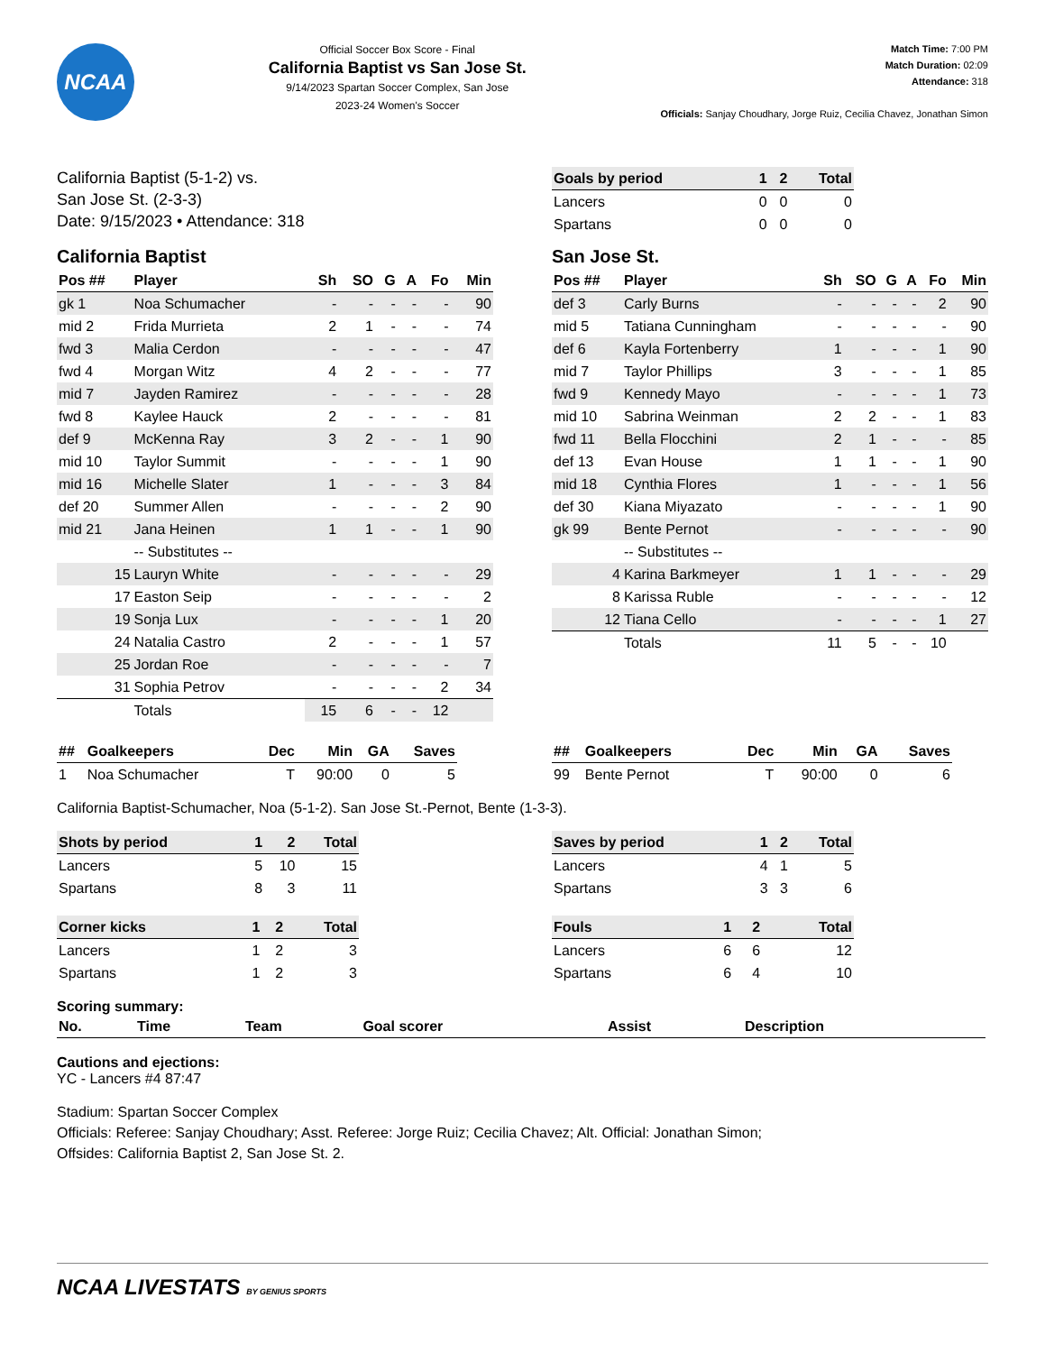NCAA
Official Soccer Box Score - Final
California Baptist vs San Jose St.
9/14/2023 Spartan Soccer Complex, San Jose
2023-24 Women's Soccer
Match Time: 7:00 PM
Match Duration: 02:09
Attendance: 318
Officials: Sanjay Choudhary, Jorge Ruiz, Cecilia Chavez, Jonathan Simon
California Baptist (5-1-2) vs.
San Jose St. (2-3-3)
Date: 9/15/2023 • Attendance: 318
| Goals by period | 1 | 2 | Total |
| --- | --- | --- | --- |
| Lancers | 0 | 0 | 0 |
| Spartans | 0 | 0 | 0 |
California Baptist
| Pos ## | Player | Sh | SO | G | A | Fo | Min |
| --- | --- | --- | --- | --- | --- | --- | --- |
| gk 1 | Noa Schumacher | - | - | - | - | - | 90 |
| mid 2 | Frida Murrieta | 2 | 1 | - | - | - | 74 |
| fwd 3 | Malia Cerdon | - | - | - | - | - | 47 |
| fwd 4 | Morgan Witz | 4 | 2 | - | - | - | 77 |
| mid 7 | Jayden Ramirez | - | - | - | - | - | 28 |
| fwd 8 | Kaylee Hauck | 2 | - | - | - | - | 81 |
| def 9 | McKenna Ray | 3 | 2 | - | - | 1 | 90 |
| mid 10 | Taylor Summit | - | - | - | - | 1 | 90 |
| mid 16 | Michelle Slater | 1 | - | - | - | 3 | 84 |
| def 20 | Summer Allen | - | - | - | - | 2 | 90 |
| mid 21 | Jana Heinen | 1 | 1 | - | - | 1 | 90 |
| | -- Substitutes -- | | | | | | |
| 15 | Lauryn White | - | - | - | - | - | 29 |
| 17 | Easton Seip | - | - | - | - | - | 2 |
| 19 | Sonja Lux | - | - | - | - | 1 | 20 |
| 24 | Natalia Castro | 2 | - | - | - | 1 | 57 |
| 25 | Jordan Roe | - | - | - | - | - | 7 |
| 31 | Sophia Petrov | - | - | - | - | 2 | 34 |
| | Totals | 15 | 6 | - | - | 12 | |
San Jose St.
| Pos ## | Player | Sh | SO | G | A | Fo | Min |
| --- | --- | --- | --- | --- | --- | --- | --- |
| def 3 | Carly Burns | - | - | - | - | 2 | 90 |
| mid 5 | Tatiana Cunningham | - | - | - | - | - | 90 |
| def 6 | Kayla Fortenberry | 1 | - | - | - | 1 | 90 |
| mid 7 | Taylor Phillips | 3 | - | - | - | 1 | 85 |
| fwd 9 | Kennedy Mayo | - | - | - | - | 1 | 73 |
| mid 10 | Sabrina Weinman | 2 | 2 | - | - | 1 | 83 |
| fwd 11 | Bella Flocchini | 2 | 1 | - | - | - | 85 |
| def 13 | Evan House | 1 | 1 | - | - | 1 | 90 |
| mid 18 | Cynthia Flores | 1 | - | - | - | 1 | 56 |
| def 30 | Kiana Miyazato | - | - | - | - | 1 | 90 |
| gk 99 | Bente Pernot | - | - | - | - | - | 90 |
| | -- Substitutes -- | | | | | | |
| 4 | Karina Barkmeyer | 1 | 1 | - | - | - | 29 |
| 8 | Karissa Ruble | - | - | - | - | - | 12 |
| 12 | Tiana Cello | - | - | - | - | 1 | 27 |
| | Totals | 11 | 5 | - | - | 10 | |
| ## | Goalkeepers | Dec | Min | GA | Saves |
| --- | --- | --- | --- | --- | --- |
| 1 | Noa Schumacher | T | 90:00 | 0 | 5 |
| ## | Goalkeepers | Dec | Min | GA | Saves |
| --- | --- | --- | --- | --- | --- |
| 99 | Bente Pernot | T | 90:00 | 0 | 6 |
California Baptist-Schumacher, Noa (5-1-2). San Jose St.-Pernot, Bente (1-3-3).
| Shots by period | 1 | 2 | Total |
| --- | --- | --- | --- |
| Lancers | 5 | 10 | 15 |
| Spartans | 8 | 3 | 11 |
| Corner kicks | 1 | 2 | Total |
| --- | --- | --- | --- |
| Lancers | 1 | 2 | 3 |
| Spartans | 1 | 2 | 3 |
| Saves by period | 1 | 2 | Total |
| --- | --- | --- | --- |
| Lancers | 4 | 1 | 5 |
| Spartans | 3 | 3 | 6 |
| Fouls | 1 | 2 | Total |
| --- | --- | --- | --- |
| Lancers | 6 | 6 | 12 |
| Spartans | 6 | 4 | 10 |
Scoring summary:
| No. | Time | Team | Goal scorer | Assist | Description |
| --- | --- | --- | --- | --- | --- |
Cautions and ejections:
YC - Lancers #4 87:47
Stadium: Spartan Soccer Complex
Officials: Referee: Sanjay Choudhary; Asst. Referee: Jorge Ruiz; Cecilia Chavez; Alt. Official: Jonathan Simon;
Offsides: California Baptist 2, San Jose St. 2.
NCAA LIVESTATS BY GENIUS SPORTS